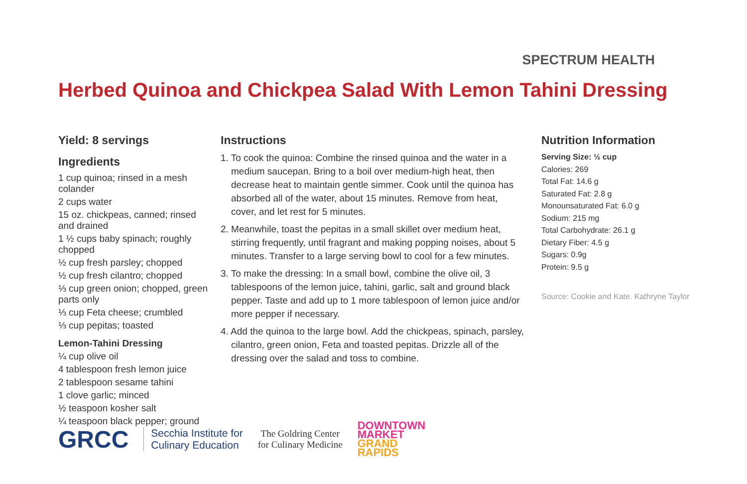SPECTRUM HEALTH
Herbed Quinoa and Chickpea Salad With Lemon Tahini Dressing
Yield: 8 servings
Ingredients
1 cup quinoa; rinsed in a mesh colander
2 cups water
15 oz. chickpeas, canned; rinsed and drained
1 ½ cups baby spinach; roughly chopped
½ cup fresh parsley; chopped
½ cup fresh cilantro; chopped
⅓ cup green onion; chopped, green parts only
⅓ cup Feta cheese; crumbled
⅓ cup pepitas; toasted
Lemon-Tahini Dressing
¼ cup olive oil
4 tablespoon fresh lemon juice
2 tablespoon sesame tahini
1 clove garlic; minced
½ teaspoon kosher salt
¼ teaspoon black pepper; ground
Instructions
1. To cook the quinoa: Combine the rinsed quinoa and the water in a medium saucepan. Bring to a boil over medium-high heat, then decrease heat to maintain gentle simmer. Cook until the quinoa has absorbed all of the water, about 15 minutes. Remove from heat, cover, and let rest for 5 minutes.
2. Meanwhile, toast the pepitas in a small skillet over medium heat, stirring frequently, until fragrant and making popping noises, about 5 minutes. Transfer to a large serving bowl to cool for a few minutes.
3. To make the dressing: In a small bowl, combine the olive oil, 3 tablespoons of the lemon juice, tahini, garlic, salt and ground black pepper. Taste and add up to 1 more tablespoon of lemon juice and/or more pepper if necessary.
4. Add the quinoa to the large bowl. Add the chickpeas, spinach, parsley, cilantro, green onion, Feta and toasted pepitas. Drizzle all of the dressing over the salad and toss to combine.
Nutrition Information
Serving Size: ½ cup
Calories: 269
Total Fat: 14.6 g
Saturated Fat: 2.8 g
Monounsaturated Fat: 6.0 g
Sodium: 215 mg
Total Carbohydrate: 26.1 g
Dietary Fiber: 4.5 g
Sugars: 0.9g
Protein: 9.5 g
Source: Cookie and Kate. Kathryne Taylor
GRCC
Secchia Institute for
Culinary Education
The Goldring Center
for Culinary Medicine
DOWNTOWN
MARKET
GRAND
RAPIDS